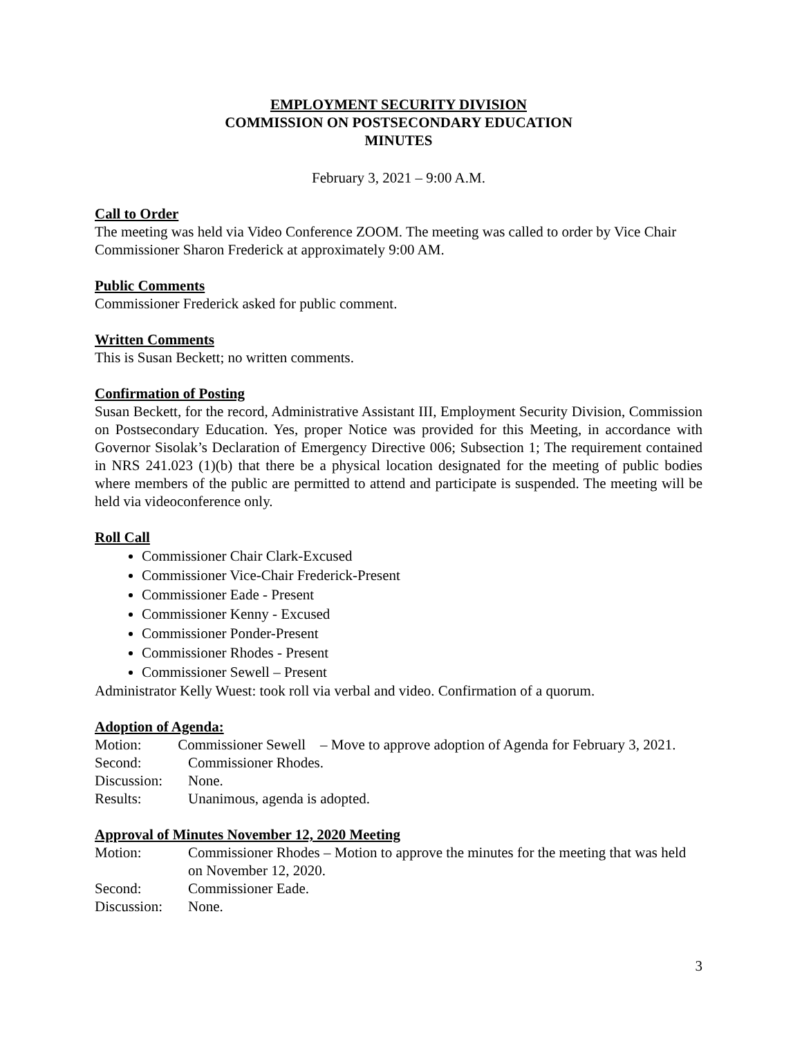EMPLOYMENT SECURITY DIVISION
COMMISSION ON POSTSECONDARY EDUCATION
MINUTES
February 3, 2021 – 9:00 A.M.
Call to Order
The meeting was held via Video Conference ZOOM. The meeting was called to order by Vice Chair Commissioner Sharon Frederick at approximately 9:00 AM.
Public Comments
Commissioner Frederick asked for public comment.
Written Comments
This is Susan Beckett; no written comments.
Confirmation of Posting
Susan Beckett, for the record, Administrative Assistant III, Employment Security Division, Commission on Postsecondary Education. Yes, proper Notice was provided for this Meeting, in accordance with Governor Sisolak’s Declaration of Emergency Directive 006; Subsection 1; The requirement contained in NRS 241.023 (1)(b) that there be a physical location designated for the meeting of public bodies where members of the public are permitted to attend and participate is suspended. The meeting will be held via videoconference only.
Roll Call
Commissioner Chair Clark-Excused
Commissioner Vice-Chair Frederick-Present
Commissioner Eade - Present
Commissioner Kenny - Excused
Commissioner Ponder-Present
Commissioner Rhodes - Present
Commissioner Sewell – Present
Administrator Kelly Wuest: took roll via verbal and video. Confirmation of a quorum.
Adoption of Agenda:
Motion: Commissioner Sewell – Move to approve adoption of Agenda for February 3, 2021.
Second: Commissioner Rhodes.
Discussion: None.
Results: Unanimous, agenda is adopted.
Approval of Minutes November 12, 2020 Meeting
Motion: Commissioner Rhodes – Motion to approve the minutes for the meeting that was held on November 12, 2020.
Second: Commissioner Eade.
Discussion: None.
3